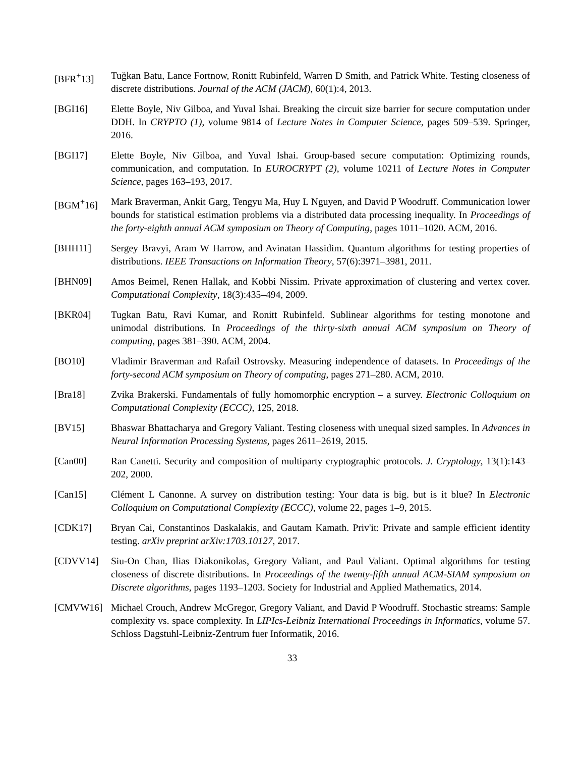[BFR<sup>+</sup>13] Tuğkan Batu, Lance Fortnow, Ronitt Rubinfeld, Warren D Smith, and Patrick White. Testing closeness of discrete distributions. Journal of the ACM (JACM), 60(1):4, 2013.
[BGI16] Elette Boyle, Niv Gilboa, and Yuval Ishai. Breaking the circuit size barrier for secure computation under DDH. In CRYPTO (1), volume 9814 of Lecture Notes in Computer Science, pages 509–539. Springer, 2016.
[BGI17] Elette Boyle, Niv Gilboa, and Yuval Ishai. Group-based secure computation: Optimizing rounds, communication, and computation. In EUROCRYPT (2), volume 10211 of Lecture Notes in Computer Science, pages 163–193, 2017.
[BGM<sup>+</sup>16] Mark Braverman, Ankit Garg, Tengyu Ma, Huy L Nguyen, and David P Woodruff. Communication lower bounds for statistical estimation problems via a distributed data processing inequality. In Proceedings of the forty-eighth annual ACM symposium on Theory of Computing, pages 1011–1020. ACM, 2016.
[BHH11] Sergey Bravyi, Aram W Harrow, and Avinatan Hassidim. Quantum algorithms for testing properties of distributions. IEEE Transactions on Information Theory, 57(6):3971–3981, 2011.
[BHN09] Amos Beimel, Renen Hallak, and Kobbi Nissim. Private approximation of clustering and vertex cover. Computational Complexity, 18(3):435–494, 2009.
[BKR04] Tugkan Batu, Ravi Kumar, and Ronitt Rubinfeld. Sublinear algorithms for testing monotone and unimodal distributions. In Proceedings of the thirty-sixth annual ACM symposium on Theory of computing, pages 381–390. ACM, 2004.
[BO10] Vladimir Braverman and Rafail Ostrovsky. Measuring independence of datasets. In Proceedings of the forty-second ACM symposium on Theory of computing, pages 271–280. ACM, 2010.
[Bra18] Zvika Brakerski. Fundamentals of fully homomorphic encryption – a survey. Electronic Colloquium on Computational Complexity (ECCC), 125, 2018.
[BV15] Bhaswar Bhattacharya and Gregory Valiant. Testing closeness with unequal sized samples. In Advances in Neural Information Processing Systems, pages 2611–2619, 2015.
[Can00] Ran Canetti. Security and composition of multiparty cryptographic protocols. J. Cryptology, 13(1):143–202, 2000.
[Can15] Clément L Canonne. A survey on distribution testing: Your data is big. but is it blue? In Electronic Colloquium on Computational Complexity (ECCC), volume 22, pages 1–9, 2015.
[CDK17] Bryan Cai, Constantinos Daskalakis, and Gautam Kamath. Priv'it: Private and sample efficient identity testing. arXiv preprint arXiv:1703.10127, 2017.
[CDVV14] Siu-On Chan, Ilias Diakonikolas, Gregory Valiant, and Paul Valiant. Optimal algorithms for testing closeness of discrete distributions. In Proceedings of the twenty-fifth annual ACM-SIAM symposium on Discrete algorithms, pages 1193–1203. Society for Industrial and Applied Mathematics, 2014.
[CMVW16] Michael Crouch, Andrew McGregor, Gregory Valiant, and David P Woodruff. Stochastic streams: Sample complexity vs. space complexity. In LIPIcs-Leibniz International Proceedings in Informatics, volume 57. Schloss Dagstuhl-Leibniz-Zentrum fuer Informatik, 2016.
33